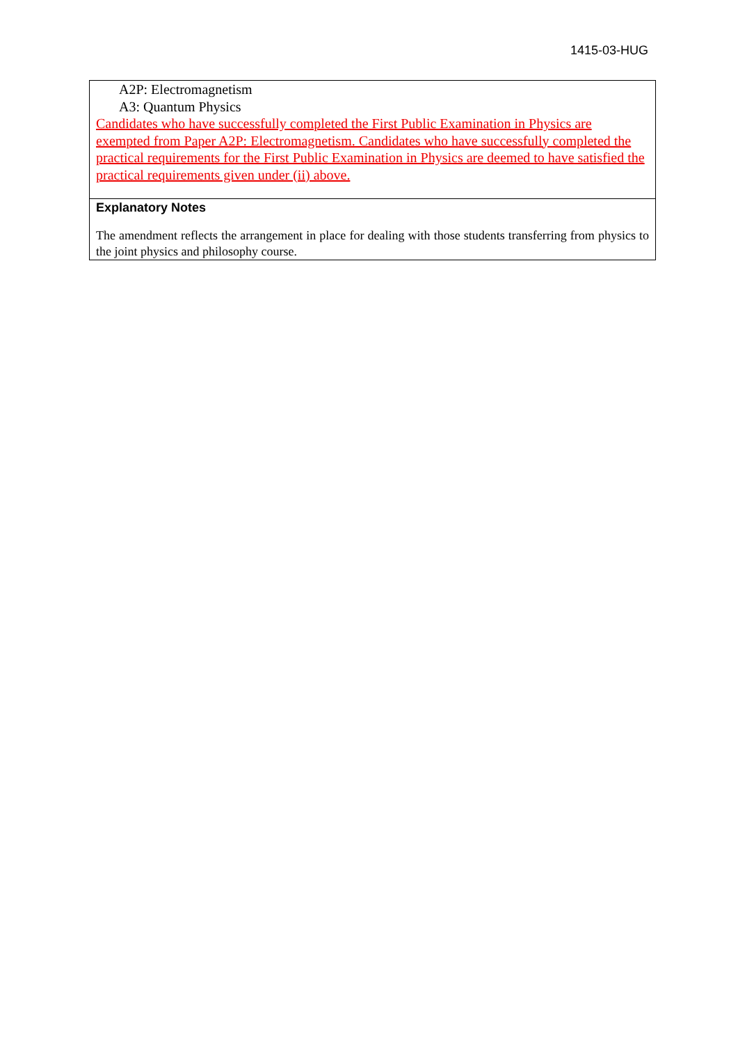1415-03-HUG
A2P: Electromagnetism
A3: Quantum Physics
Candidates who have successfully completed the First Public Examination in Physics are exempted from Paper A2P: Electromagnetism. Candidates who have successfully completed the practical requirements for the First Public Examination in Physics are deemed to have satisfied the practical requirements given under (ii) above.
Explanatory Notes
The amendment reflects the arrangement in place for dealing with those students transferring from physics to the joint physics and philosophy course.